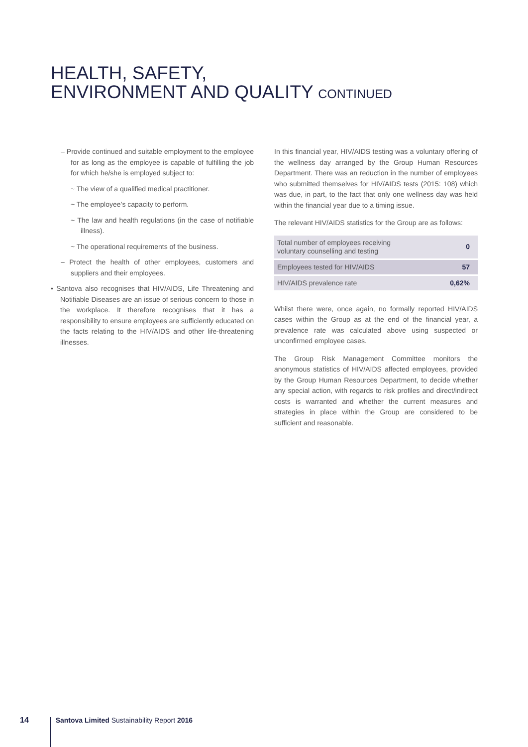HEALTH, SAFETY,
ENVIRONMENT AND QUALITY CONTINUED
– Provide continued and suitable employment to the employee for as long as the employee is capable of fulfilling the job for which he/she is employed subject to:
~ The view of a qualified medical practitioner.
~ The employee’s capacity to perform.
~ The law and health regulations (in the case of notifiable illness).
~ The operational requirements of the business.
– Protect the health of other employees, customers and suppliers and their employees.
• Santova also recognises that HIV/AIDS, Life Threatening and Notifiable Diseases are an issue of serious concern to those in the workplace. It therefore recognises that it has a responsibility to ensure employees are sufficiently educated on the facts relating to the HIV/AIDS and other life-threatening illnesses.
In this financial year, HIV/AIDS testing was a voluntary offering of the wellness day arranged by the Group Human Resources Department. There was an reduction in the number of employees who submitted themselves for HIV/AIDS tests (2015: 108) which was due, in part, to the fact that only one wellness day was held within the financial year due to a timing issue.
The relevant HIV/AIDS statistics for the Group are as follows:
| Total number of employees receiving voluntary counselling and testing | 0 |
| Employees tested for HIV/AIDS | 57 |
| HIV/AIDS prevalence rate | 0,62% |
Whilst there were, once again, no formally reported HIV/AIDS cases within the Group as at the end of the financial year, a prevalence rate was calculated above using suspected or unconfirmed employee cases.
The Group Risk Management Committee monitors the anonymous statistics of HIV/AIDS affected employees, provided by the Group Human Resources Department, to decide whether any special action, with regards to risk profiles and direct/indirect costs is warranted and whether the current measures and strategies in place within the Group are considered to be sufficient and reasonable.
14 Santova Limited Sustainability Report 2016